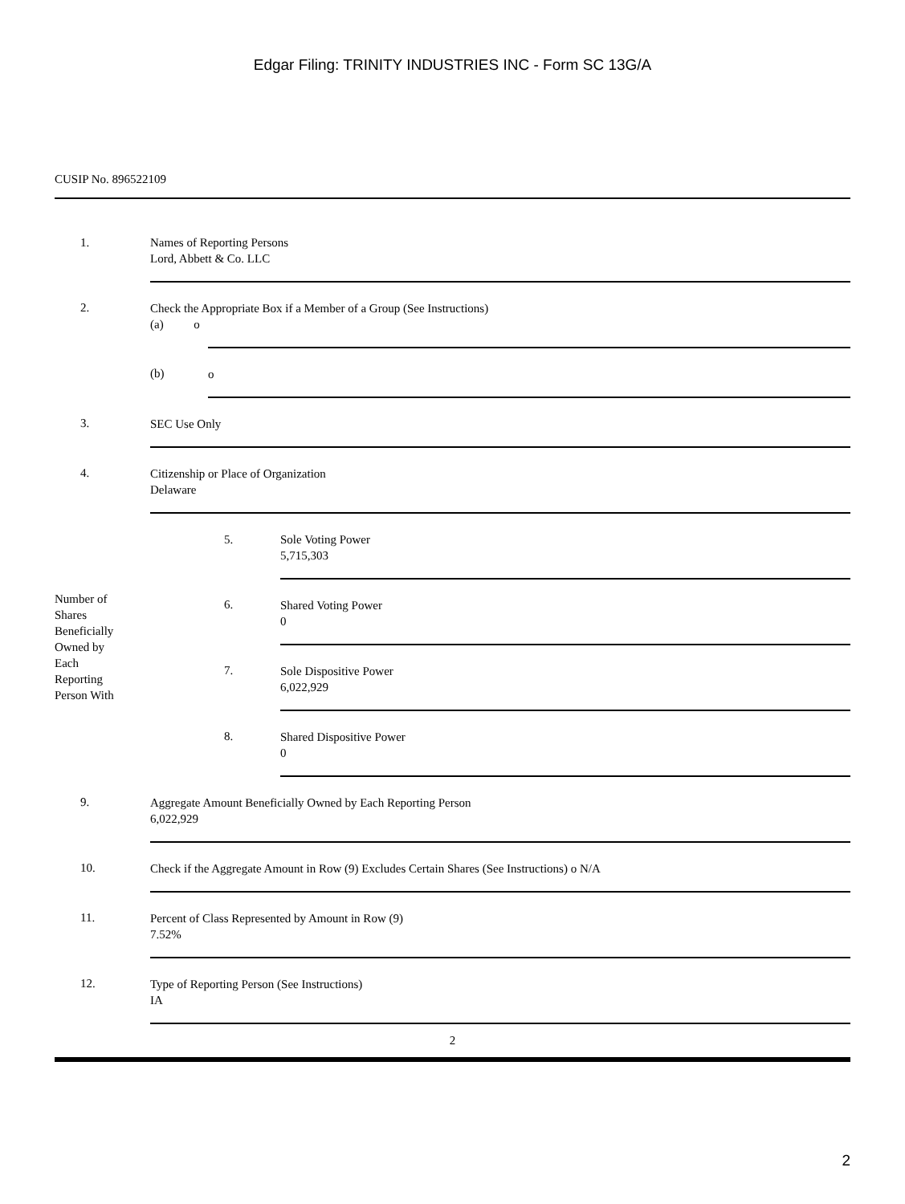Edgar Filing: TRINITY INDUSTRIES INC - Form SC 13G/A
CUSIP No. 896522109
| 1. | Names of Reporting Persons Lord, Abbett & Co. LLC | | |
| 2. | Check the Appropriate Box if a Member of a Group (See Instructions) (a) o | | |
| | (b) | o | |
| 3. | SEC Use Only | | |
| 4. | Citizenship or Place of Organization Delaware | | |
| Number of Shares Beneficially Owned by Each Reporting Person With | | 5. | Sole Voting Power 5,715,303 |
| | | 6. | Shared Voting Power 0 |
| | | 7. | Sole Dispositive Power 6,022,929 |
| | | 8. | Shared Dispositive Power 0 |
| 9. | Aggregate Amount Beneficially Owned by Each Reporting Person 6,022,929 | | |
| 10. | Check if the Aggregate Amount in Row (9) Excludes Certain Shares (See Instructions) o N/A | | |
| 11. | Percent of Class Represented by Amount in Row (9) 7.52% | | |
| 12. | Type of Reporting Person (See Instructions) IA | | |
2
2